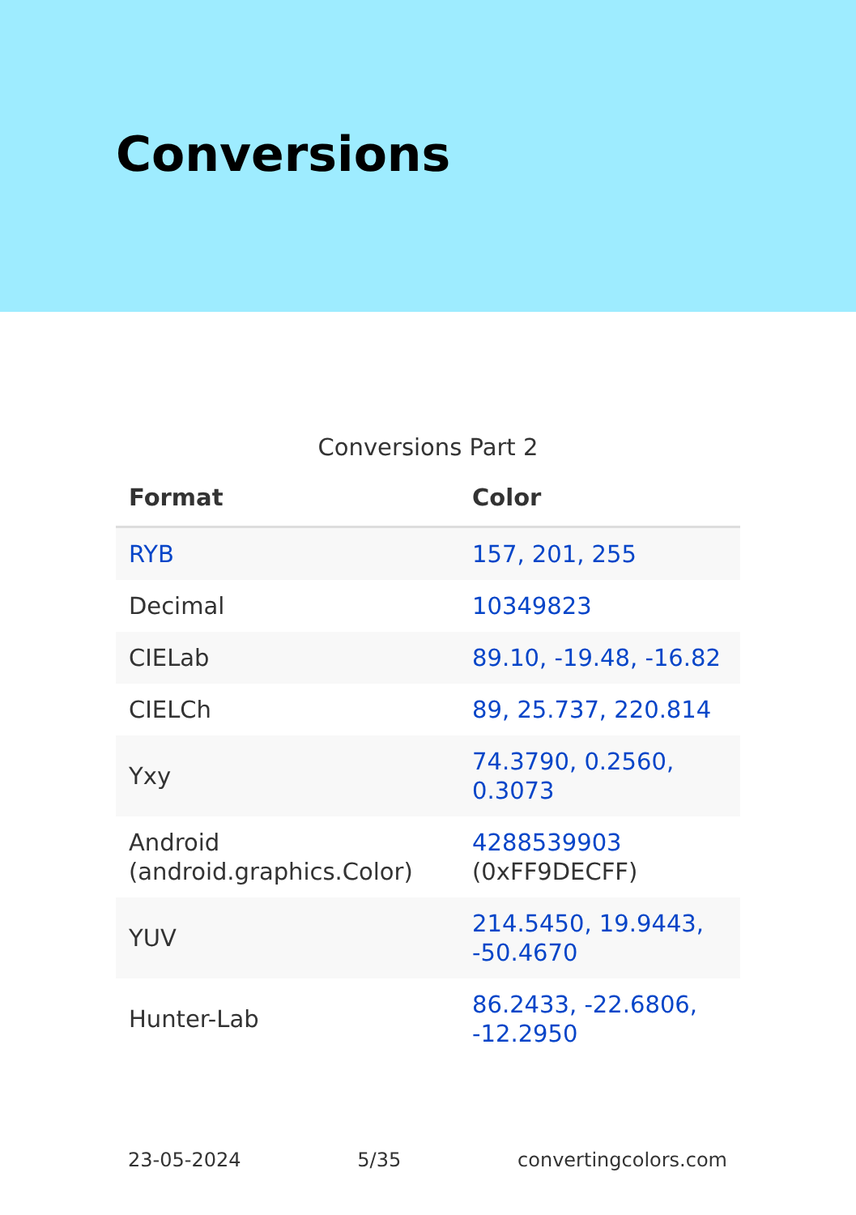Conversions
Conversions Part 2
| Format | Color |
| --- | --- |
| RYB | 157, 201, 255 |
| Decimal | 10349823 |
| CIELab | 89.10, -19.48, -16.82 |
| CIELCh | 89, 25.737, 220.814 |
| Yxy | 74.3790, 0.2560, 0.3073 |
| Android (android.graphics.Color) | 4288539903 (0xFF9DECFF) |
| YUV | 214.5450, 19.9443, -50.4670 |
| Hunter-Lab | 86.2433, -22.6806, -12.2950 |
23-05-2024 5/35 convertingcolors.com